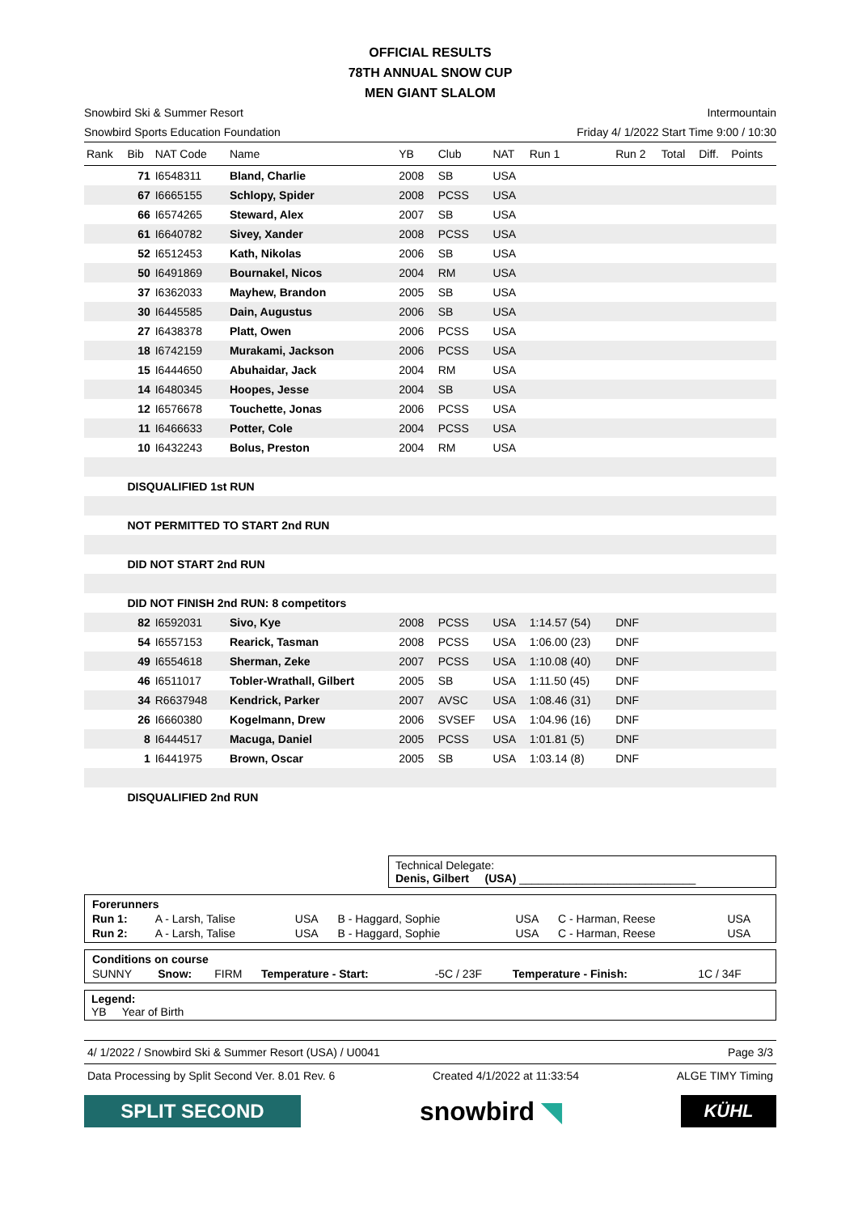OFFICIAL RESULTS
78TH ANNUAL SNOW CUP
MEN GIANT SLALOM
Snowbird Ski & Summer Resort Intermountain
Snowbird Sports Education Foundation Friday 4/ 1/2022 Start Time 9:00 / 10:30
| Rank | Bib | NAT Code | Name | YB | Club | NAT | Run 1 | Run 2 | Total | Diff. | Points |
| --- | --- | --- | --- | --- | --- | --- | --- | --- | --- | --- | --- |
| | 71 | I6548311 | Bland, Charlie | 2008 | SB | USA | | | | | |
| | 67 | I6665155 | Schlopy, Spider | 2008 | PCSS | USA | | | | | |
| | 66 | I6574265 | Steward, Alex | 2007 | SB | USA | | | | | |
| | 61 | I6640782 | Sivey, Xander | 2008 | PCSS | USA | | | | | |
| | 52 | I6512453 | Kath, Nikolas | 2006 | SB | USA | | | | | |
| | 50 | I6491869 | Bournakel, Nicos | 2004 | RM | USA | | | | | |
| | 37 | I6362033 | Mayhew, Brandon | 2005 | SB | USA | | | | | |
| | 30 | I6445585 | Dain, Augustus | 2006 | SB | USA | | | | | |
| | 27 | I6438378 | Platt, Owen | 2006 | PCSS | USA | | | | | |
| | 18 | I6742159 | Murakami, Jackson | 2006 | PCSS | USA | | | | | |
| | 15 | I6444650 | Abuhaidar, Jack | 2004 | RM | USA | | | | | |
| | 14 | I6480345 | Hoopes, Jesse | 2004 | SB | USA | | | | | |
| | 12 | I6576678 | Touchette, Jonas | 2006 | PCSS | USA | | | | | |
| | 11 | I6466633 | Potter, Cole | 2004 | PCSS | USA | | | | | |
| | 10 | I6432243 | Bolus, Preston | 2004 | RM | USA | | | | | |
| | DISQUALIFIED 1st RUN | | | | | | | | | | |
| | NOT PERMITTED TO START 2nd RUN | | | | | | | | | | |
| | DID NOT START 2nd RUN | | | | | | | | | | |
| | DID NOT FINISH 2nd RUN: 8 competitors | | | | | | | | | | |
| | 82 | I6592031 | Sivo, Kye | 2008 | PCSS | USA | 1:14.57 (54) | DNF | | | |
| | 54 | I6557153 | Rearick, Tasman | 2008 | PCSS | USA | 1:06.00 (23) | DNF | | | |
| | 49 | I6554618 | Sherman, Zeke | 2007 | PCSS | USA | 1:10.08 (40) | DNF | | | |
| | 46 | I6511017 | Tobler-Wrathall, Gilbert | 2005 | SB | USA | 1:11.50 (45) | DNF | | | |
| | 34 | R6637948 | Kendrick, Parker | 2007 | AVSC | USA | 1:08.46 (31) | DNF | | | |
| | 26 | I6660380 | Kogelmann, Drew | 2006 | SVSEF | USA | 1:04.96 (16) | DNF | | | |
| | 8 | I6444517 | Macuga, Daniel | 2005 | PCSS | USA | 1:01.81 (5) | DNF | | | |
| | 1 | I6441975 | Brown, Oscar | 2005 | SB | USA | 1:03.14 (8) | DNF | | | |
| | DISQUALIFIED 2nd RUN | | | | | | | | | | |
Technical Delegate:
Denis, Gilbert (USA) ____________________________
| Forerunners | | | | | | |
| Run 1: | A - Larsh, Talise | USA | B - Haggard, Sophie | USA | C - Harman, Reese | USA |
| Run 2: | A - Larsh, Talise | USA | B - Haggard, Sophie | USA | C - Harman, Reese | USA |
| Conditions on course | | | | | | |
| SUNNY | Snow: | FIRM | Temperature - Start: | -5C / 23F | Temperature - Finish: | 1C / 34F |
Legend:
YB Year of Birth
4/ 1/2022 / Snowbird Ski & Summer Resort (USA) / U0041 Page 3/3
Data Processing by Split Second Ver. 8.01 Rev. 6 Created 4/1/2022 at 11:33:54 ALGE TIMY Timing
SPLIT SECOND
snowbird ◥
KÜHL